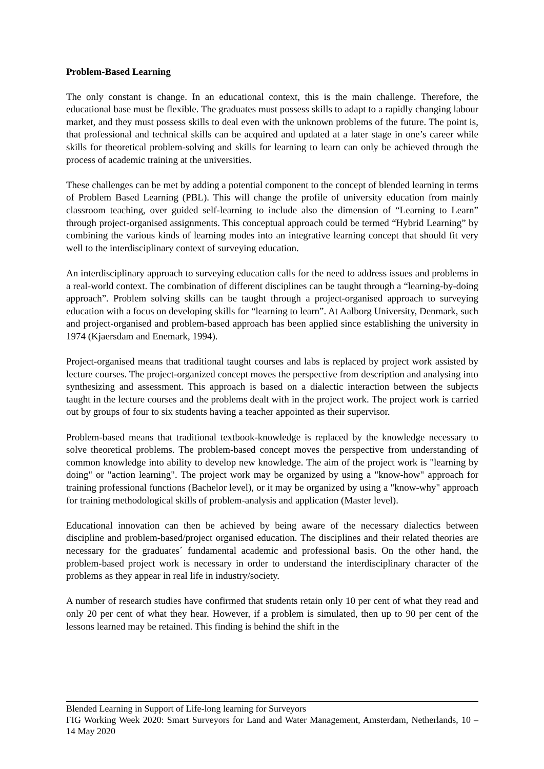Problem-Based Learning
The only constant is change. In an educational context, this is the main challenge. Therefore, the educational base must be flexible. The graduates must possess skills to adapt to a rapidly changing labour market, and they must possess skills to deal even with the unknown problems of the future. The point is, that professional and technical skills can be acquired and updated at a later stage in one’s career while skills for theoretical problem-solving and skills for learning to learn can only be achieved through the process of academic training at the universities.
These challenges can be met by adding a potential component to the concept of blended learning in terms of Problem Based Learning (PBL). This will change the profile of university education from mainly classroom teaching, over guided self-learning to include also the dimension of “Learning to Learn” through project-organised assignments. This conceptual approach could be termed “Hybrid Learning” by combining the various kinds of learning modes into an integrative learning concept that should fit very well to the interdisciplinary context of surveying education.
An interdisciplinary approach to surveying education calls for the need to address issues and problems in a real-world context. The combination of different disciplines can be taught through a “learning-by-doing approach”. Problem solving skills can be taught through a project-organised approach to surveying education with a focus on developing skills for “learning to learn”. At Aalborg University, Denmark, such and project-organised and problem-based approach has been applied since establishing the university in 1974 (Kjaersdam and Enemark, 1994).
Project-organised means that traditional taught courses and labs is replaced by project work assisted by lecture courses. The project-organized concept moves the perspective from description and analysing into synthesizing and assessment. This approach is based on a dialectic interaction between the subjects taught in the lecture courses and the problems dealt with in the project work. The project work is carried out by groups of four to six students having a teacher appointed as their supervisor.
Problem-based means that traditional textbook-knowledge is replaced by the knowledge necessary to solve theoretical problems. The problem-based concept moves the perspective from understanding of common knowledge into ability to develop new knowledge. The aim of the project work is "learning by doing" or "action learning". The project work may be organized by using a "know-how" approach for training professional functions (Bachelor level), or it may be organized by using a "know-why" approach for training methodological skills of problem-analysis and application (Master level).
Educational innovation can then be achieved by being aware of the necessary dialectics between discipline and problem-based/project organised education. The disciplines and their related theories are necessary for the graduates´ fundamental academic and professional basis. On the other hand, the problem-based project work is necessary in order to understand the interdisciplinary character of the problems as they appear in real life in industry/society.
A number of research studies have confirmed that students retain only 10 per cent of what they read and only 20 per cent of what they hear. However, if a problem is simulated, then up to 90 per cent of the lessons learned may be retained. This finding is behind the shift in the
Blended Learning in Support of Life-long learning for Surveyors
FIG Working Week 2020: Smart Surveyors for Land and Water Management, Amsterdam, Netherlands, 10 – 14 May 2020